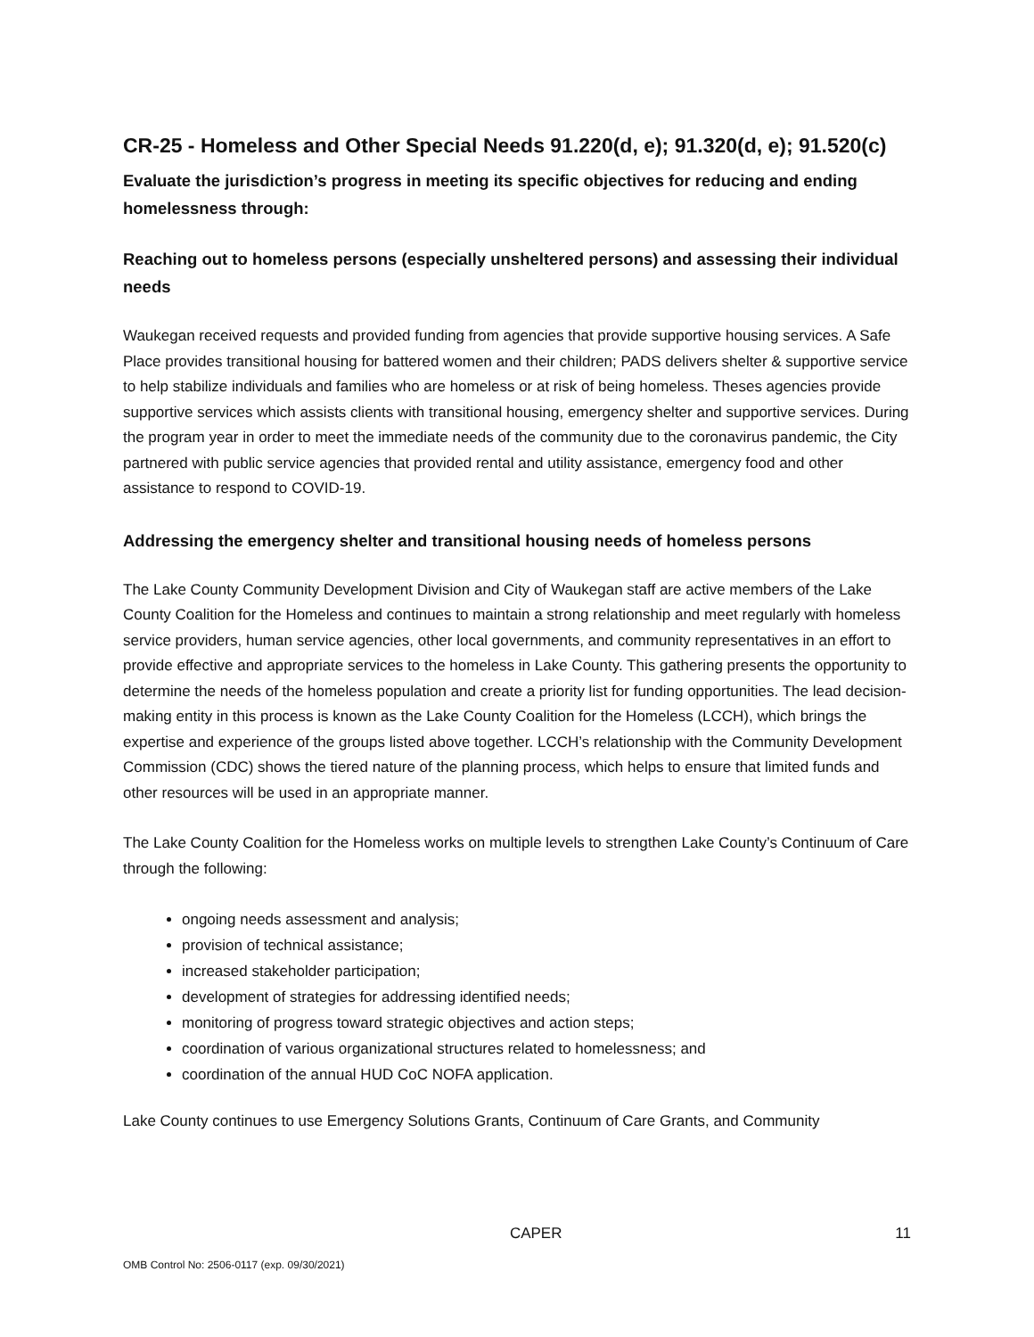CR-25 - Homeless and Other Special Needs 91.220(d, e); 91.320(d, e); 91.520(c)
Evaluate the jurisdiction’s progress in meeting its specific objectives for reducing and ending homelessness through:
Reaching out to homeless persons (especially unsheltered persons) and assessing their individual needs
Waukegan received requests and provided funding from agencies that provide supportive housing services. A Safe Place provides transitional housing for battered women and their children; PADS delivers shelter & supportive service to help stabilize individuals and families who are homeless or at risk of being homeless. Theses agencies provide supportive services which assists clients with transitional housing, emergency shelter and supportive services. During the program year in order to meet the immediate needs of the community due to the coronavirus pandemic, the City partnered with public service agencies that provided rental and utility assistance, emergency food and other assistance to respond to COVID-19.
Addressing the emergency shelter and transitional housing needs of homeless persons
The Lake County Community Development Division and City of Waukegan staff are active members of the Lake County Coalition for the Homeless and continues to maintain a strong relationship and meet regularly with homeless service providers, human service agencies, other local governments, and community representatives in an effort to provide effective and appropriate services to the homeless in Lake County. This gathering presents the opportunity to determine the needs of the homeless population and create a priority list for funding opportunities. The lead decision-making entity in this process is known as the Lake County Coalition for the Homeless (LCCH), which brings the expertise and experience of the groups listed above together. LCCH’s relationship with the Community Development Commission (CDC) shows the tiered nature of the planning process, which helps to ensure that limited funds and other resources will be used in an appropriate manner.
The Lake County Coalition for the Homeless works on multiple levels to strengthen Lake County’s Continuum of Care through the following:
ongoing needs assessment and analysis;
provision of technical assistance;
increased stakeholder participation;
development of strategies for addressing identified needs;
monitoring of progress toward strategic objectives and action steps;
coordination of various organizational structures related to homelessness; and
coordination of the annual HUD CoC NOFA application.
Lake County continues to use Emergency Solutions Grants, Continuum of Care Grants, and Community
CAPER 11
OMB Control No: 2506-0117 (exp. 09/30/2021)